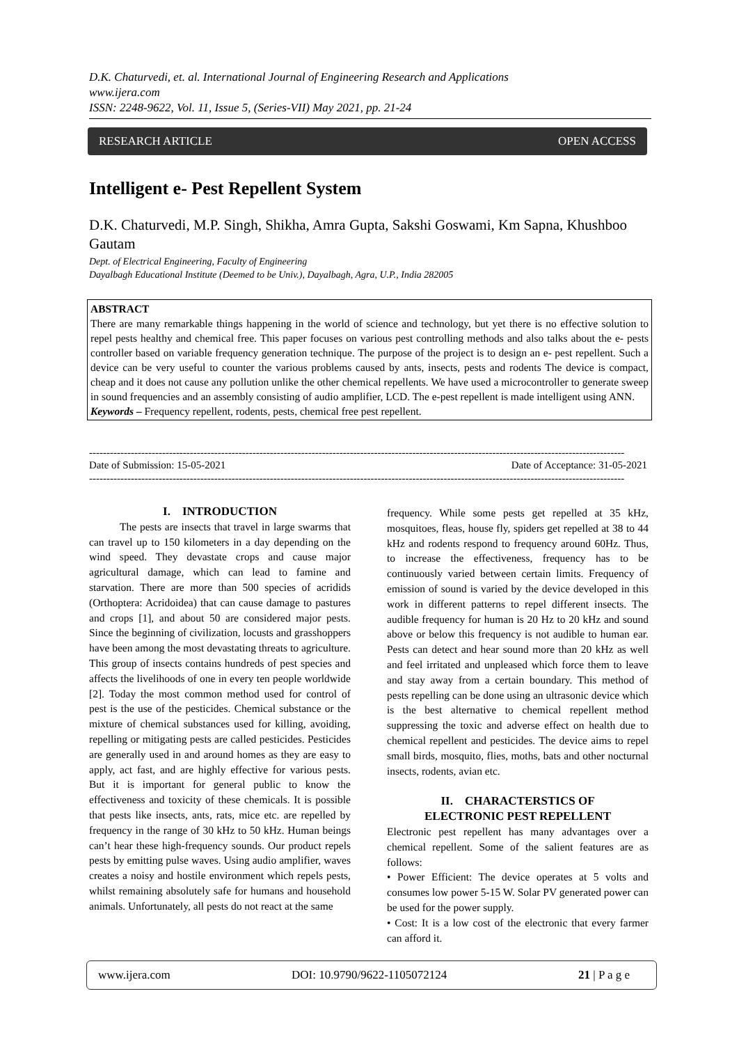D.K. Chaturvedi, et. al. International Journal of Engineering Research and Applications
www.ijera.com
ISSN: 2248-9622, Vol. 11, Issue 5, (Series-VII) May 2021, pp. 21-24
RESEARCH ARTICLE OPEN ACCESS
Intelligent e- Pest Repellent System
D.K. Chaturvedi, M.P. Singh, Shikha, Amra Gupta, Sakshi Goswami, Km Sapna, Khushboo Gautam
Dept. of Electrical Engineering, Faculty of Engineering
Dayalbagh Educational Institute (Deemed to be Univ.), Dayalbagh, Agra, U.P., India 282005
ABSTRACT
There are many remarkable things happening in the world of science and technology, but yet there is no effective solution to repel pests healthy and chemical free. This paper focuses on various pest controlling methods and also talks about the e- pests controller based on variable frequency generation technique. The purpose of the project is to design an e- pest repellent. Such a device can be very useful to counter the various problems caused by ants, insects, pests and rodents The device is compact, cheap and it does not cause any pollution unlike the other chemical repellents. We have used a microcontroller to generate sweep in sound frequencies and an assembly consisting of audio amplifier, LCD. The e-pest repellent is made intelligent using ANN.
Keywords – Frequency repellent, rodents, pests, chemical free pest repellent.
----------------------------------------------------------------------------------------------------------------------------------------------------------
Date of Submission: 15-05-2021 Date of Acceptance: 31-05-2021
----------------------------------------------------------------------------------------------------------------------------------------------------------
I. INTRODUCTION
The pests are insects that travel in large swarms that can travel up to 150 kilometers in a day depending on the wind speed. They devastate crops and cause major agricultural damage, which can lead to famine and starvation. There are more than 500 species of acridids (Orthoptera: Acridoidea) that can cause damage to pastures and crops [1], and about 50 are considered major pests. Since the beginning of civilization, locusts and grasshoppers have been among the most devastating threats to agriculture. This group of insects contains hundreds of pest species and affects the livelihoods of one in every ten people worldwide [2]. Today the most common method used for control of pest is the use of the pesticides. Chemical substance or the mixture of chemical substances used for killing, avoiding, repelling or mitigating pests are called pesticides. Pesticides are generally used in and around homes as they are easy to apply, act fast, and are highly effective for various pests. But it is important for general public to know the effectiveness and toxicity of these chemicals. It is possible that pests like insects, ants, rats, mice etc. are repelled by frequency in the range of 30 kHz to 50 kHz. Human beings can’t hear these high-frequency sounds. Our product repels pests by emitting pulse waves. Using audio amplifier, waves creates a noisy and hostile environment which repels pests, whilst remaining absolutely safe for humans and household animals. Unfortunately, all pests do not react at the same
frequency. While some pests get repelled at 35 kHz, mosquitoes, fleas, house fly, spiders get repelled at 38 to 44 kHz and rodents respond to frequency around 60Hz. Thus, to increase the effectiveness, frequency has to be continuously varied between certain limits. Frequency of emission of sound is varied by the device developed in this work in different patterns to repel different insects. The audible frequency for human is 20 Hz to 20 kHz and sound above or below this frequency is not audible to human ear. Pests can detect and hear sound more than 20 kHz as well and feel irritated and unpleased which force them to leave and stay away from a certain boundary. This method of pests repelling can be done using an ultrasonic device which is the best alternative to chemical repellent method suppressing the toxic and adverse effect on health due to chemical repellent and pesticides. The device aims to repel small birds, mosquito, flies, moths, bats and other nocturnal insects, rodents, avian etc.
II. CHARACTERSTICS OF
ELECTRONIC PEST REPELLENT
Electronic pest repellent has many advantages over a chemical repellent. Some of the salient features are as follows:
• Power Efficient: The device operates at 5 volts and consumes low power 5-15 W. Solar PV generated power can be used for the power supply.
• Cost: It is a low cost of the electronic that every farmer can afford it.
www.ijera.com DOI: 10.9790/9622-1105072124 21 | P a g e